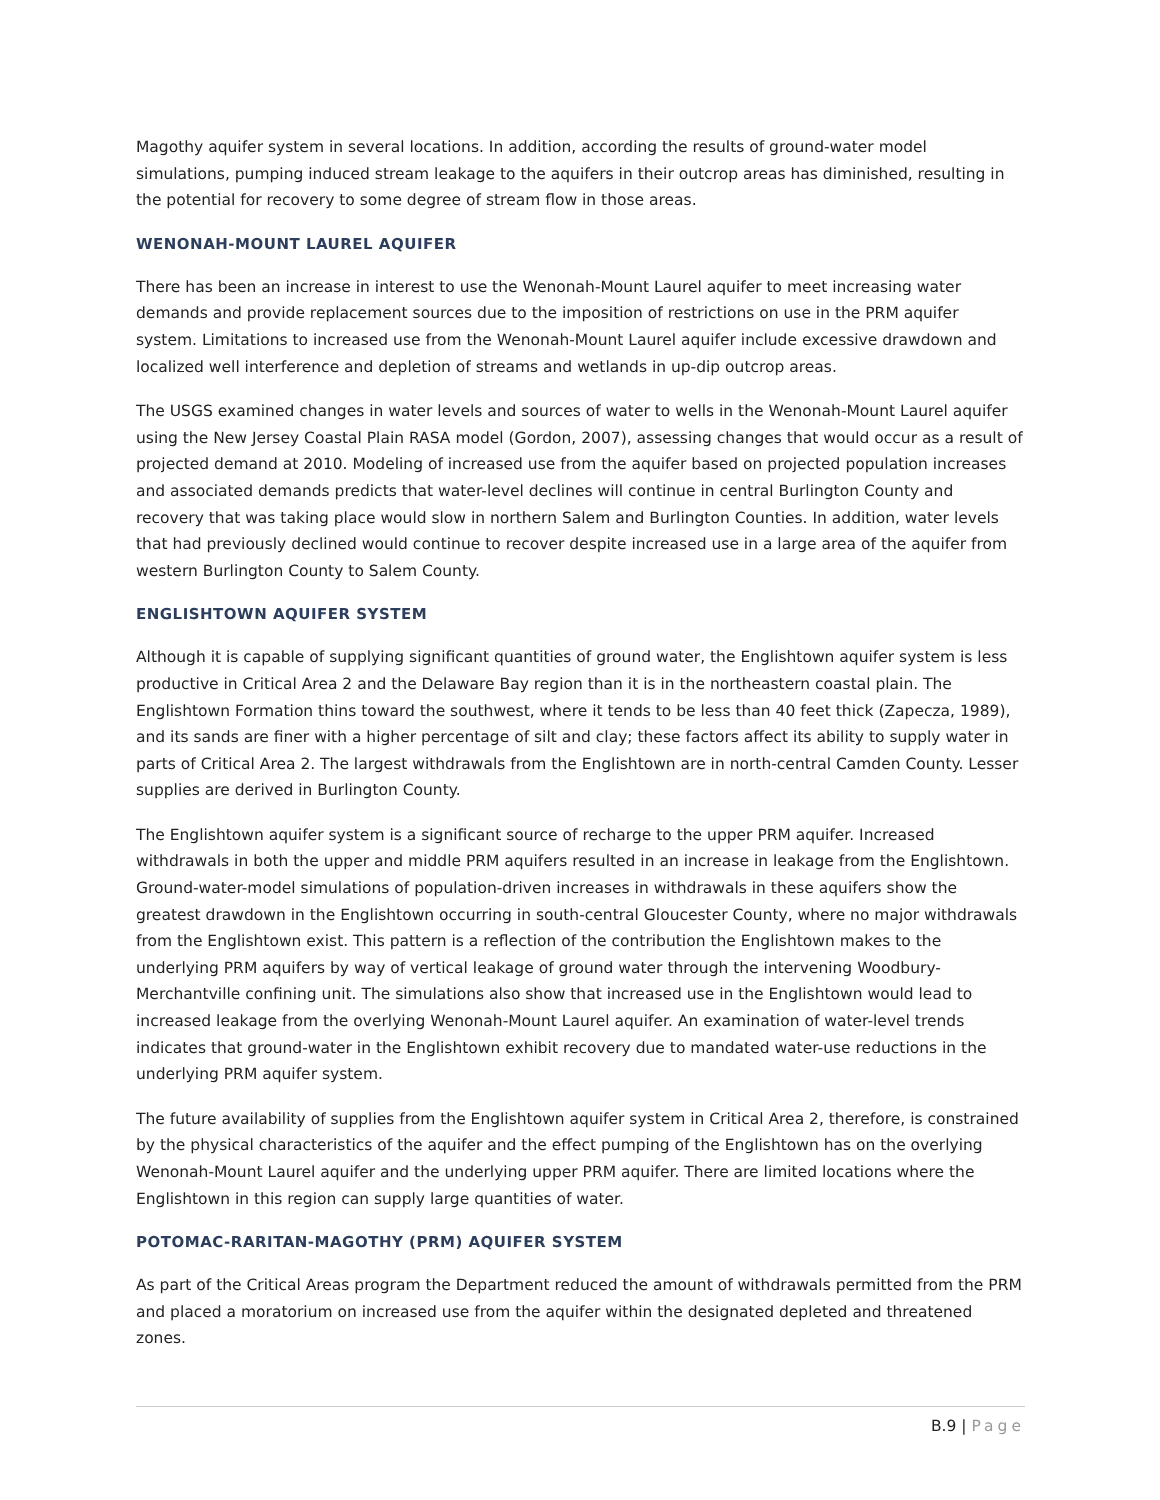Magothy aquifer system in several locations. In addition, according the results of ground-water model simulations, pumping induced stream leakage to the aquifers in their outcrop areas has diminished, resulting in the potential for recovery to some degree of stream flow in those areas.
WENONAH-MOUNT LAUREL AQUIFER
There has been an increase in interest to use the Wenonah-Mount Laurel aquifer to meet increasing water demands and provide replacement sources due to the imposition of restrictions on use in the PRM aquifer system. Limitations to increased use from the Wenonah-Mount Laurel aquifer include excessive drawdown and localized well interference and depletion of streams and wetlands in up-dip outcrop areas.
The USGS examined changes in water levels and sources of water to wells in the Wenonah-Mount Laurel aquifer using the New Jersey Coastal Plain RASA model (Gordon, 2007), assessing changes that would occur as a result of projected demand at 2010. Modeling of increased use from the aquifer based on projected population increases and associated demands predicts that water-level declines will continue in central Burlington County and recovery that was taking place would slow in northern Salem and Burlington Counties. In addition, water levels that had previously declined would continue to recover despite increased use in a large area of the aquifer from western Burlington County to Salem County.
ENGLISHTOWN AQUIFER SYSTEM
Although it is capable of supplying significant quantities of ground water, the Englishtown aquifer system is less productive in Critical Area 2 and the Delaware Bay region than it is in the northeastern coastal plain. The Englishtown Formation thins toward the southwest, where it tends to be less than 40 feet thick (Zapecza, 1989), and its sands are finer with a higher percentage of silt and clay; these factors affect its ability to supply water in parts of Critical Area 2. The largest withdrawals from the Englishtown are in north-central Camden County. Lesser supplies are derived in Burlington County.
The Englishtown aquifer system is a significant source of recharge to the upper PRM aquifer. Increased withdrawals in both the upper and middle PRM aquifers resulted in an increase in leakage from the Englishtown. Ground-water-model simulations of population-driven increases in withdrawals in these aquifers show the greatest drawdown in the Englishtown occurring in south-central Gloucester County, where no major withdrawals from the Englishtown exist. This pattern is a reflection of the contribution the Englishtown makes to the underlying PRM aquifers by way of vertical leakage of ground water through the intervening Woodbury-Merchantville confining unit. The simulations also show that increased use in the Englishtown would lead to increased leakage from the overlying Wenonah-Mount Laurel aquifer. An examination of water-level trends indicates that ground-water in the Englishtown exhibit recovery due to mandated water-use reductions in the underlying PRM aquifer system.
The future availability of supplies from the Englishtown aquifer system in Critical Area 2, therefore, is constrained by the physical characteristics of the aquifer and the effect pumping of the Englishtown has on the overlying Wenonah-Mount Laurel aquifer and the underlying upper PRM aquifer. There are limited locations where the Englishtown in this region can supply large quantities of water.
POTOMAC-RARITAN-MAGOTHY (PRM) AQUIFER SYSTEM
As part of the Critical Areas program the Department reduced the amount of withdrawals permitted from the PRM and placed a moratorium on increased use from the aquifer within the designated depleted and threatened zones.
B.9 | Page